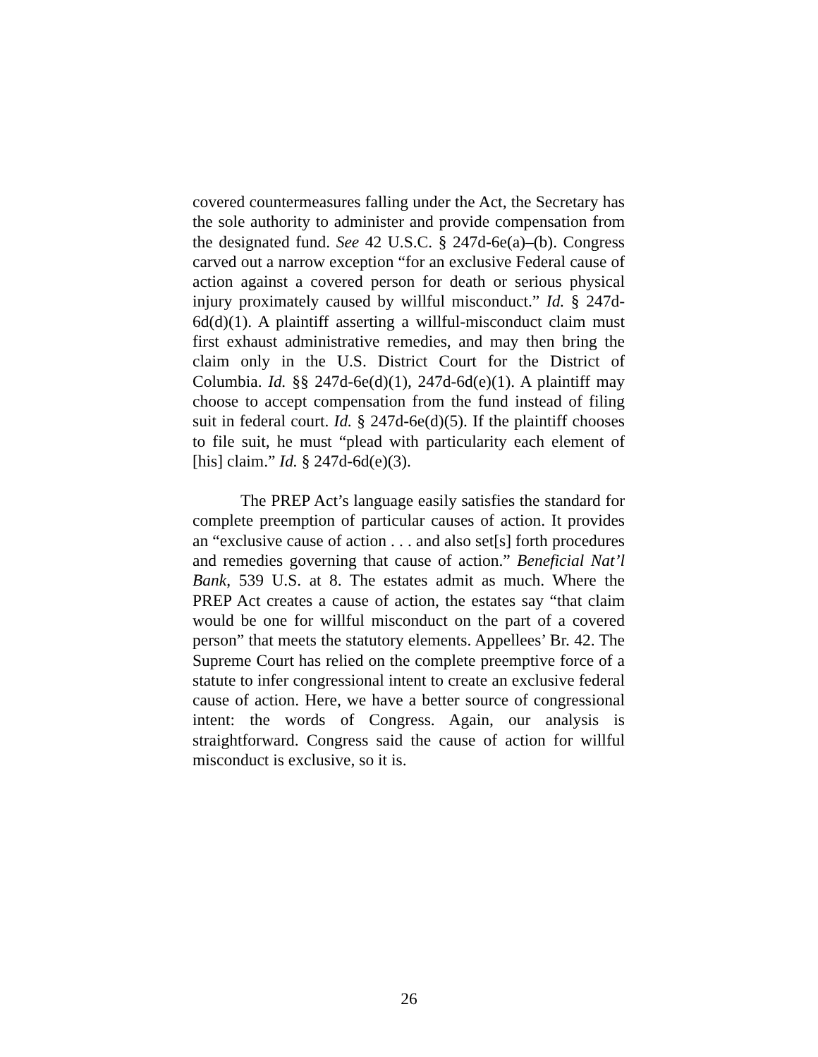covered countermeasures falling under the Act, the Secretary has the sole authority to administer and provide compensation from the designated fund. See 42 U.S.C. § 247d-6e(a)–(b). Congress carved out a narrow exception “for an exclusive Federal cause of action against a covered person for death or serious physical injury proximately caused by willful misconduct.” Id. § 247d-6d(d)(1). A plaintiff asserting a willful-misconduct claim must first exhaust administrative remedies, and may then bring the claim only in the U.S. District Court for the District of Columbia. Id. §§ 247d-6e(d)(1), 247d-6d(e)(1). A plaintiff may choose to accept compensation from the fund instead of filing suit in federal court. Id. § 247d-6e(d)(5). If the plaintiff chooses to file suit, he must “plead with particularity each element of [his] claim.” Id. § 247d-6d(e)(3).
The PREP Act’s language easily satisfies the standard for complete preemption of particular causes of action. It provides an “exclusive cause of action . . . and also set[s] forth procedures and remedies governing that cause of action.” Beneficial Nat’l Bank, 539 U.S. at 8. The estates admit as much. Where the PREP Act creates a cause of action, the estates say “that claim would be one for willful misconduct on the part of a covered person” that meets the statutory elements. Appellees’ Br. 42. The Supreme Court has relied on the complete preemptive force of a statute to infer congressional intent to create an exclusive federal cause of action. Here, we have a better source of congressional intent: the words of Congress. Again, our analysis is straightforward. Congress said the cause of action for willful misconduct is exclusive, so it is.
26